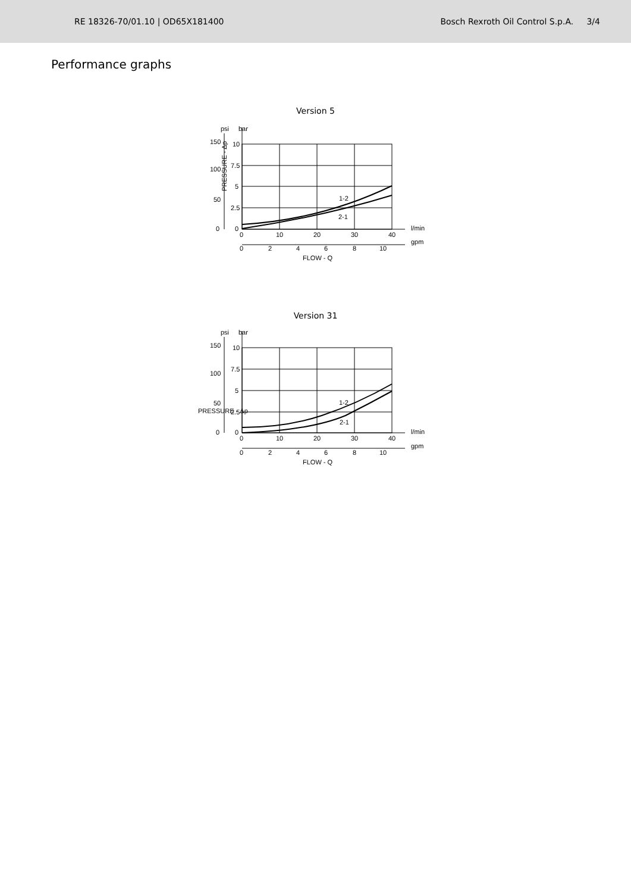RE 18326-70/01.10 | OD65X181400 Bosch Rexroth Oil Control S.p.A. 3/4
Performance graphs
Version 5
PRESSURE - Δp
150
100
50
0
10
7.5
5
2.5
0
1-2
2-1
0
10
20
30
40
l/min
gpm
0
2
4
6
8
10
FLOW - Q
psi
bar
Version 31
150
100
50
0
10
7.5
5
2.5
0
1-2
2-1
0
10
20
30
40
l/min
gpm
0
2
4
6
8
10
FLOW - Q
psi
bar
PRESSURE - Δp